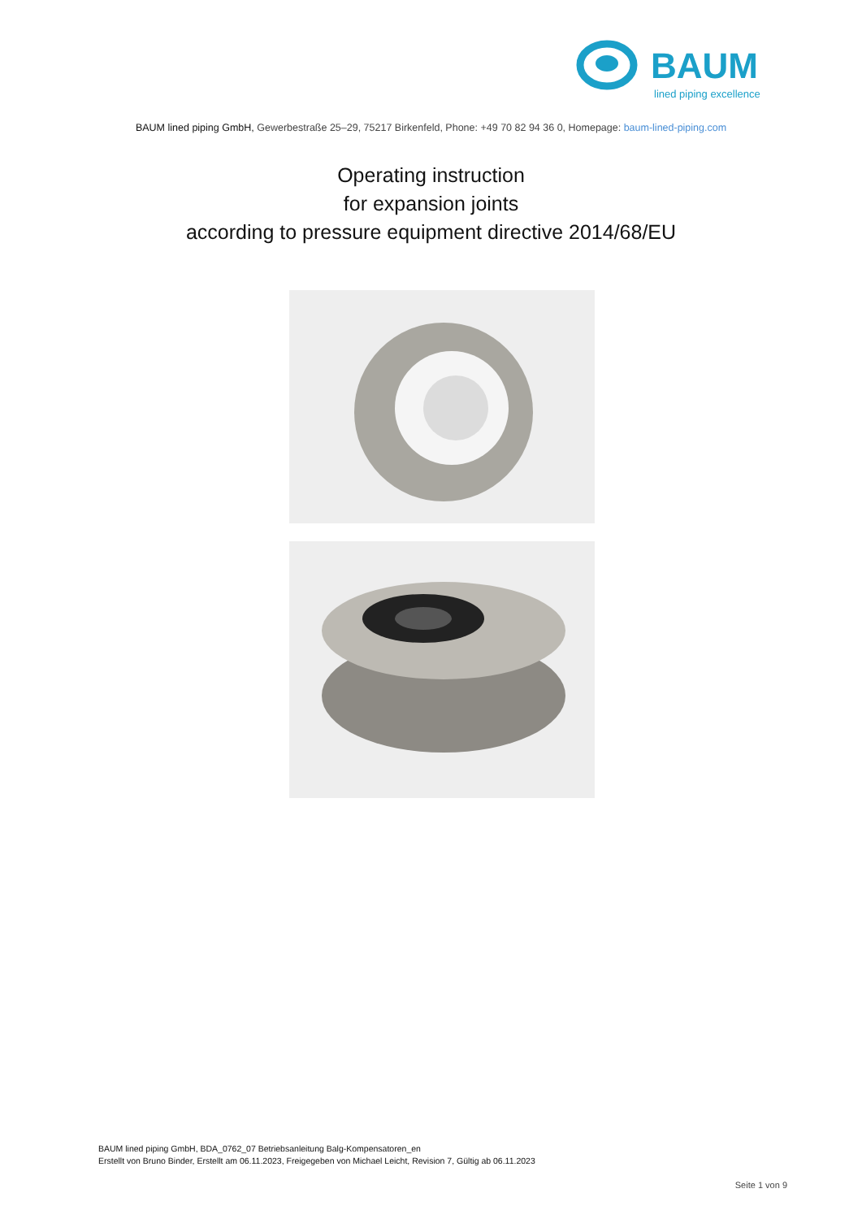BAUM
lined piping excellence
BAUM lined piping GmbH, Gewerbestraße 25–29, 75217 Birkenfeld, Phone: +49 70 82 94 36 0, Homepage: baum-lined-piping.com
Operating instruction
for expansion joints
according to pressure equipment directive 2014/68/EU
BAUM lined piping GmbH, BDA_0762_07 Betriebsanleitung Balg-Kompensatoren_en
Erstellt von Bruno Binder, Erstellt am 06.11.2023, Freigegeben von Michael Leicht, Revision 7, Gültig ab 06.11.2023
Seite 1 von 9